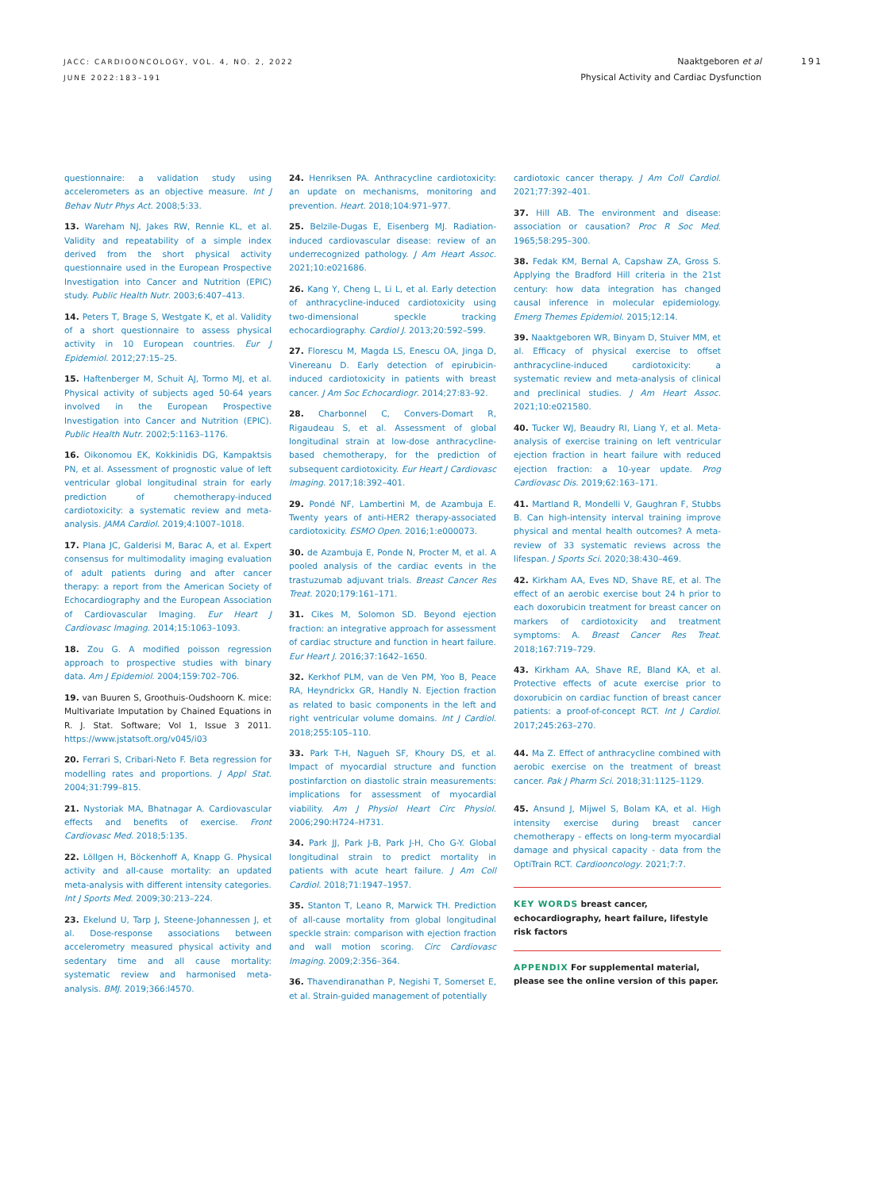JACC: CARDIOONCOLOGY, VOL. 4, NO. 2, 2022
JUNE 2022:183–191
Naaktgeboren et al
Physical Activity and Cardiac Dysfunction
191
questionnaire: a validation study using accelerometers as an objective measure. Int J Behav Nutr Phys Act. 2008;5:33.
13. Wareham NJ, Jakes RW, Rennie KL, et al. Validity and repeatability of a simple index derived from the short physical activity questionnaire used in the European Prospective Investigation into Cancer and Nutrition (EPIC) study. Public Health Nutr. 2003;6:407–413.
14. Peters T, Brage S, Westgate K, et al. Validity of a short questionnaire to assess physical activity in 10 European countries. Eur J Epidemiol. 2012;27:15–25.
15. Haftenberger M, Schuit AJ, Tormo MJ, et al. Physical activity of subjects aged 50-64 years involved in the European Prospective Investigation into Cancer and Nutrition (EPIC). Public Health Nutr. 2002;5:1163–1176.
16. Oikonomou EK, Kokkinidis DG, Kampaktsis PN, et al. Assessment of prognostic value of left ventricular global longitudinal strain for early prediction of chemotherapy-induced cardiotoxicity: a systematic review and meta-analysis. JAMA Cardiol. 2019;4:1007–1018.
17. Plana JC, Galderisi M, Barac A, et al. Expert consensus for multimodality imaging evaluation of adult patients during and after cancer therapy: a report from the American Society of Echocardiography and the European Association of Cardiovascular Imaging. Eur Heart J Cardiovasc Imaging. 2014;15:1063–1093.
18. Zou G. A modified poisson regression approach to prospective studies with binary data. Am J Epidemiol. 2004;159:702–706.
19. van Buuren S, Groothuis-Oudshoorn K. mice: Multivariate Imputation by Chained Equations in R. J. Stat. Software; Vol 1, Issue 3 2011. https://www.jstatsoft.org/v045/i03
20. Ferrari S, Cribari-Neto F. Beta regression for modelling rates and proportions. J Appl Stat. 2004;31:799–815.
21. Nystoriak MA, Bhatnagar A. Cardiovascular effects and benefits of exercise. Front Cardiovasc Med. 2018;5:135.
22. Löllgen H, Böckenhoff A, Knapp G. Physical activity and all-cause mortality: an updated meta-analysis with different intensity categories. Int J Sports Med. 2009;30:213–224.
23. Ekelund U, Tarp J, Steene-Johannessen J, et al. Dose-response associations between accelerometry measured physical activity and sedentary time and all cause mortality: systematic review and harmonised meta-analysis. BMJ. 2019;366:l4570.
24. Henriksen PA. Anthracycline cardiotoxicity: an update on mechanisms, monitoring and prevention. Heart. 2018;104:971–977.
25. Belzile-Dugas E, Eisenberg MJ. Radiation-induced cardiovascular disease: review of an underrecognized pathology. J Am Heart Assoc. 2021;10:e021686.
26. Kang Y, Cheng L, Li L, et al. Early detection of anthracycline-induced cardiotoxicity using two-dimensional speckle tracking echocardiography. Cardiol J. 2013;20:592–599.
27. Florescu M, Magda LS, Enescu OA, Jinga D, Vinereanu D. Early detection of epirubicin-induced cardiotoxicity in patients with breast cancer. J Am Soc Echocardiogr. 2014;27:83–92.
28. Charbonnel C, Convers-Domart R, Rigaudeau S, et al. Assessment of global longitudinal strain at low-dose anthracycline-based chemotherapy, for the prediction of subsequent cardiotoxicity. Eur Heart J Cardiovasc Imaging. 2017;18:392–401.
29. Pondé NF, Lambertini M, de Azambuja E. Twenty years of anti-HER2 therapy-associated cardiotoxicity. ESMO Open. 2016;1:e000073.
30. de Azambuja E, Ponde N, Procter M, et al. A pooled analysis of the cardiac events in the trastuzumab adjuvant trials. Breast Cancer Res Treat. 2020;179:161–171.
31. Cikes M, Solomon SD. Beyond ejection fraction: an integrative approach for assessment of cardiac structure and function in heart failure. Eur Heart J. 2016;37:1642–1650.
32. Kerkhof PLM, van de Ven PM, Yoo B, Peace RA, Heyndrickx GR, Handly N. Ejection fraction as related to basic components in the left and right ventricular volume domains. Int J Cardiol. 2018;255:105–110.
33. Park T-H, Nagueh SF, Khoury DS, et al. Impact of myocardial structure and function postinfarction on diastolic strain measurements: implications for assessment of myocardial viability. Am J Physiol Heart Circ Physiol. 2006;290:H724–H731.
34. Park JJ, Park J-B, Park J-H, Cho G-Y. Global longitudinal strain to predict mortality in patients with acute heart failure. J Am Coll Cardiol. 2018;71:1947–1957.
35. Stanton T, Leano R, Marwick TH. Prediction of all-cause mortality from global longitudinal speckle strain: comparison with ejection fraction and wall motion scoring. Circ Cardiovasc Imaging. 2009;2:356–364.
36. Thavendiranathan P, Negishi T, Somerset E, et al. Strain-guided management of potentially
cardiotoxic cancer therapy. J Am Coll Cardiol. 2021;77:392–401.
37. Hill AB. The environment and disease: association or causation? Proc R Soc Med. 1965;58:295–300.
38. Fedak KM, Bernal A, Capshaw ZA, Gross S. Applying the Bradford Hill criteria in the 21st century: how data integration has changed causal inference in molecular epidemiology. Emerg Themes Epidemiol. 2015;12:14.
39. Naaktgeboren WR, Binyam D, Stuiver MM, et al. Efficacy of physical exercise to offset anthracycline-induced cardiotoxicity: a systematic review and meta-analysis of clinical and preclinical studies. J Am Heart Assoc. 2021;10:e021580.
40. Tucker WJ, Beaudry RI, Liang Y, et al. Meta-analysis of exercise training on left ventricular ejection fraction in heart failure with reduced ejection fraction: a 10-year update. Prog Cardiovasc Dis. 2019;62:163–171.
41. Martland R, Mondelli V, Gaughran F, Stubbs B. Can high-intensity interval training improve physical and mental health outcomes? A meta-review of 33 systematic reviews across the lifespan. J Sports Sci. 2020;38:430–469.
42. Kirkham AA, Eves ND, Shave RE, et al. The effect of an aerobic exercise bout 24 h prior to each doxorubicin treatment for breast cancer on markers of cardiotoxicity and treatment symptoms: A. Breast Cancer Res Treat. 2018;167:719–729.
43. Kirkham AA, Shave RE, Bland KA, et al. Protective effects of acute exercise prior to doxorubicin on cardiac function of breast cancer patients: a proof-of-concept RCT. Int J Cardiol. 2017;245:263–270.
44. Ma Z. Effect of anthracycline combined with aerobic exercise on the treatment of breast cancer. Pak J Pharm Sci. 2018;31:1125–1129.
45. Ansund J, Mijwel S, Bolam KA, et al. High intensity exercise during breast cancer chemotherapy - effects on long-term myocardial damage and physical capacity - data from the OptiTrain RCT. Cardiooncology. 2021;7:7.
KEY WORDS breast cancer, echocardiography, heart failure, lifestyle risk factors
APPENDIX For supplemental material, please see the online version of this paper.